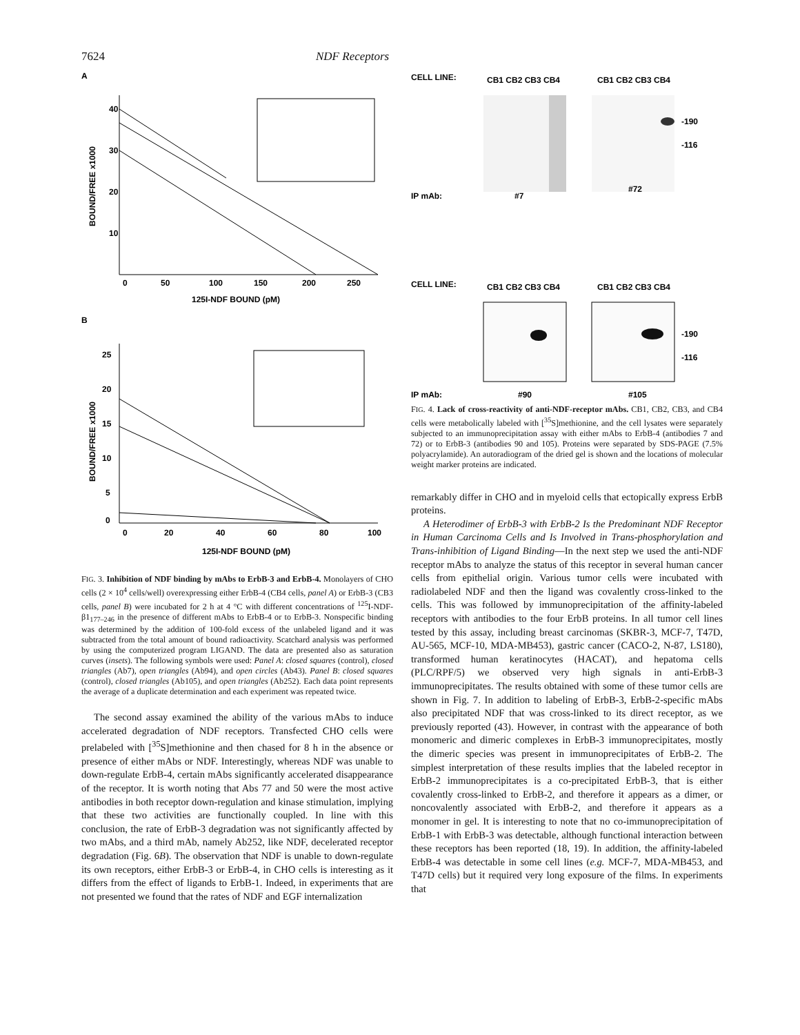7624 NDF Receptors
A
40
30
20
10
0
50
100
150
200
250
125I-NDF BOUND (pM)
BOUND/FREE x1000
B
25
20
15
10
5
0
0
20
40
60
80
100
125I-NDF BOUND (pM)
BOUND/FREE x1000
FIG. 3. Inhibition of NDF binding by mAbs to ErbB-3 and ErbB-4. Monolayers of CHO cells (2 × 10<sup>4</sup> cells/well) overexpressing either ErbB-4 (CB4 cells, panel A) or ErbB-3 (CB3 cells, panel B) were incubated for 2 h at 4 °C with different concentrations of <sup>125</sup>I-NDF-β1<sub>177–246</sub> in the presence of different mAbs to ErbB-4 or to ErbB-3. Nonspecific binding was determined by the addition of 100-fold excess of the unlabeled ligand and it was subtracted from the total amount of bound radioactivity. Scatchard analysis was performed by using the computerized program LIGAND. The data are presented also as saturation curves (insets). The following symbols were used: Panel A: closed squares (control), closed triangles (Ab7), open triangles (Ab94), and open circles (Ab43). Panel B: closed squares (control), closed triangles (Ab105), and open triangles (Ab252). Each data point represents the average of a duplicate determination and each experiment was repeated twice.
The second assay examined the ability of the various mAbs to induce accelerated degradation of NDF receptors. Transfected CHO cells were prelabeled with [<sup>35</sup>S]methionine and then chased for 8 h in the absence or presence of either mAbs or NDF. Interestingly, whereas NDF was unable to down-regulate ErbB-4, certain mAbs significantly accelerated disappearance of the receptor. It is worth noting that Abs 77 and 50 were the most active antibodies in both receptor down-regulation and kinase stimulation, implying that these two activities are functionally coupled. In line with this conclusion, the rate of ErbB-3 degradation was not significantly affected by two mAbs, and a third mAb, namely Ab252, like NDF, decelerated receptor degradation (Fig. 6B). The observation that NDF is unable to down-regulate its own receptors, either ErbB-3 or ErbB-4, in CHO cells is interesting as it differs from the effect of ligands to ErbB-1. Indeed, in experiments that are not presented we found that the rates of NDF and EGF internalization
CELL LINE:
CB1 CB2 CB3 CB4
CB1 CB2 CB3 CB4
-190
-116
IP mAb:
#7
#72
CELL LINE:
CB1 CB2 CB3 CB4
CB1 CB2 CB3 CB4
-190
-116
IP mAb:
#90
#105
FIG. 4. Lack of cross-reactivity of anti-NDF-receptor mAbs. CB1, CB2, CB3, and CB4 cells were metabolically labeled with [<sup>35</sup>S]methionine, and the cell lysates were separately subjected to an immunoprecipitation assay with either mAbs to ErbB-4 (antibodies 7 and 72) or to ErbB-3 (antibodies 90 and 105). Proteins were separated by SDS-PAGE (7.5% polyacrylamide). An autoradiogram of the dried gel is shown and the locations of molecular weight marker proteins are indicated.
remarkably differ in CHO and in myeloid cells that ectopically express ErbB proteins.
A Heterodimer of ErbB-3 with ErbB-2 Is the Predominant NDF Receptor in Human Carcinoma Cells and Is Involved in Trans-phosphorylation and Trans-inhibition of Ligand Binding—In the next step we used the anti-NDF receptor mAbs to analyze the status of this receptor in several human cancer cells from epithelial origin. Various tumor cells were incubated with radiolabeled NDF and then the ligand was covalently cross-linked to the cells. This was followed by immunoprecipitation of the affinity-labeled receptors with antibodies to the four ErbB proteins. In all tumor cell lines tested by this assay, including breast carcinomas (SKBR-3, MCF-7, T47D, AU-565, MCF-10, MDA-MB453), gastric cancer (CACO-2, N-87, LS180), transformed human keratinocytes (HACAT), and hepatoma cells (PLC/RPF/5) we observed very high signals in anti-ErbB-3 immunoprecipitates. The results obtained with some of these tumor cells are shown in Fig. 7. In addition to labeling of ErbB-3, ErbB-2-specific mAbs also precipitated NDF that was cross-linked to its direct receptor, as we previously reported (43). However, in contrast with the appearance of both monomeric and dimeric complexes in ErbB-3 immunoprecipitates, mostly the dimeric species was present in immunoprecipitates of ErbB-2. The simplest interpretation of these results implies that the labeled receptor in ErbB-2 immunoprecipitates is a co-precipitated ErbB-3, that is either covalently cross-linked to ErbB-2, and therefore it appears as a dimer, or noncovalently associated with ErbB-2, and therefore it appears as a monomer in gel. It is interesting to note that no co-immunoprecipitation of ErbB-1 with ErbB-3 was detectable, although functional interaction between these receptors has been reported (18, 19). In addition, the affinity-labeled ErbB-4 was detectable in some cell lines (e.g. MCF-7, MDA-MB453, and T47D cells) but it required very long exposure of the films. In experiments that